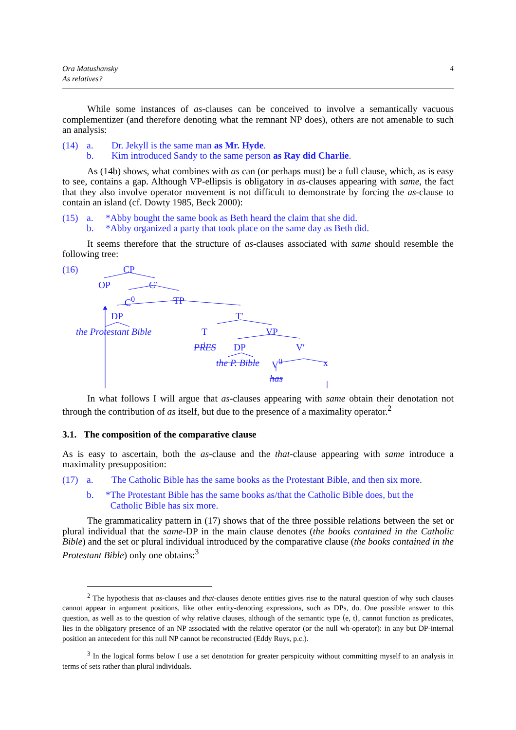Ora Matushansky
As relatives?
4
While some instances of as-clauses can be conceived to involve a semantically vacuous complementizer (and therefore denoting what the remnant NP does), others are not amenable to such an analysis:
(14) a. Dr. Jekyll is the same man as Mr. Hyde. b. Kim introduced Sandy to the same person as Ray did Charlie.
As (14b) shows, what combines with as can (or perhaps must) be a full clause, which, as is easy to see, contains a gap. Although VP-ellipsis is obligatory in as-clauses appearing with same, the fact that they also involve operator movement is not difficult to demonstrate by forcing the as-clause to contain an island (cf. Dowty 1985, Beck 2000):
(15) a. *Abby bought the same book as Beth heard the claim that she did. b. *Abby organized a party that took place on the same day as Beth did.
It seems therefore that the structure of as-clauses associated with same should resemble the following tree:
(16) CP
OP C′
C<sup>0</sup> TP
DP T′
the Protestant Bible T VP
PRES DP V′
the P. Bible V<sup>0</sup> x
has
In what follows I will argue that as-clauses appearing with same obtain their denotation not through the contribution of as itself, but due to the presence of a maximality operator.<sup>2</sup>
3.1. The composition of the comparative clause
As is easy to ascertain, both the as-clause and the that-clause appearing with same introduce a maximality presupposition:
(17) a. The Catholic Bible has the same books as the Protestant Bible, and then six more.
b. *The Protestant Bible has the same books as/that the Catholic Bible does, but the
Catholic Bible has six more.
The grammaticality pattern in (17) shows that of the three possible relations between the set or plural individual that the same-DP in the main clause denotes (the books contained in the Catholic Bible) and the set or plural individual introduced by the comparative clause (the books contained in the Protestant Bible) only one obtains:<sup>3</sup>
<sup>2</sup> The hypothesis that as-clauses and that-clauses denote entities gives rise to the natural question of why such clauses cannot appear in argument positions, like other entity-denoting expressions, such as DPs, do. One possible answer to this question, as well as to the question of why relative clauses, although of the semantic type ⟨e, t⟩, cannot function as predicates, lies in the obligatory presence of an NP associated with the relative operator (or the null wh-operator): in any but DP-internal position an antecedent for this null NP cannot be reconstructed (Eddy Ruys, p.c.).
<sup>3</sup> In the logical forms below I use a set denotation for greater perspicuity without committing myself to an analysis in terms of sets rather than plural individuals.